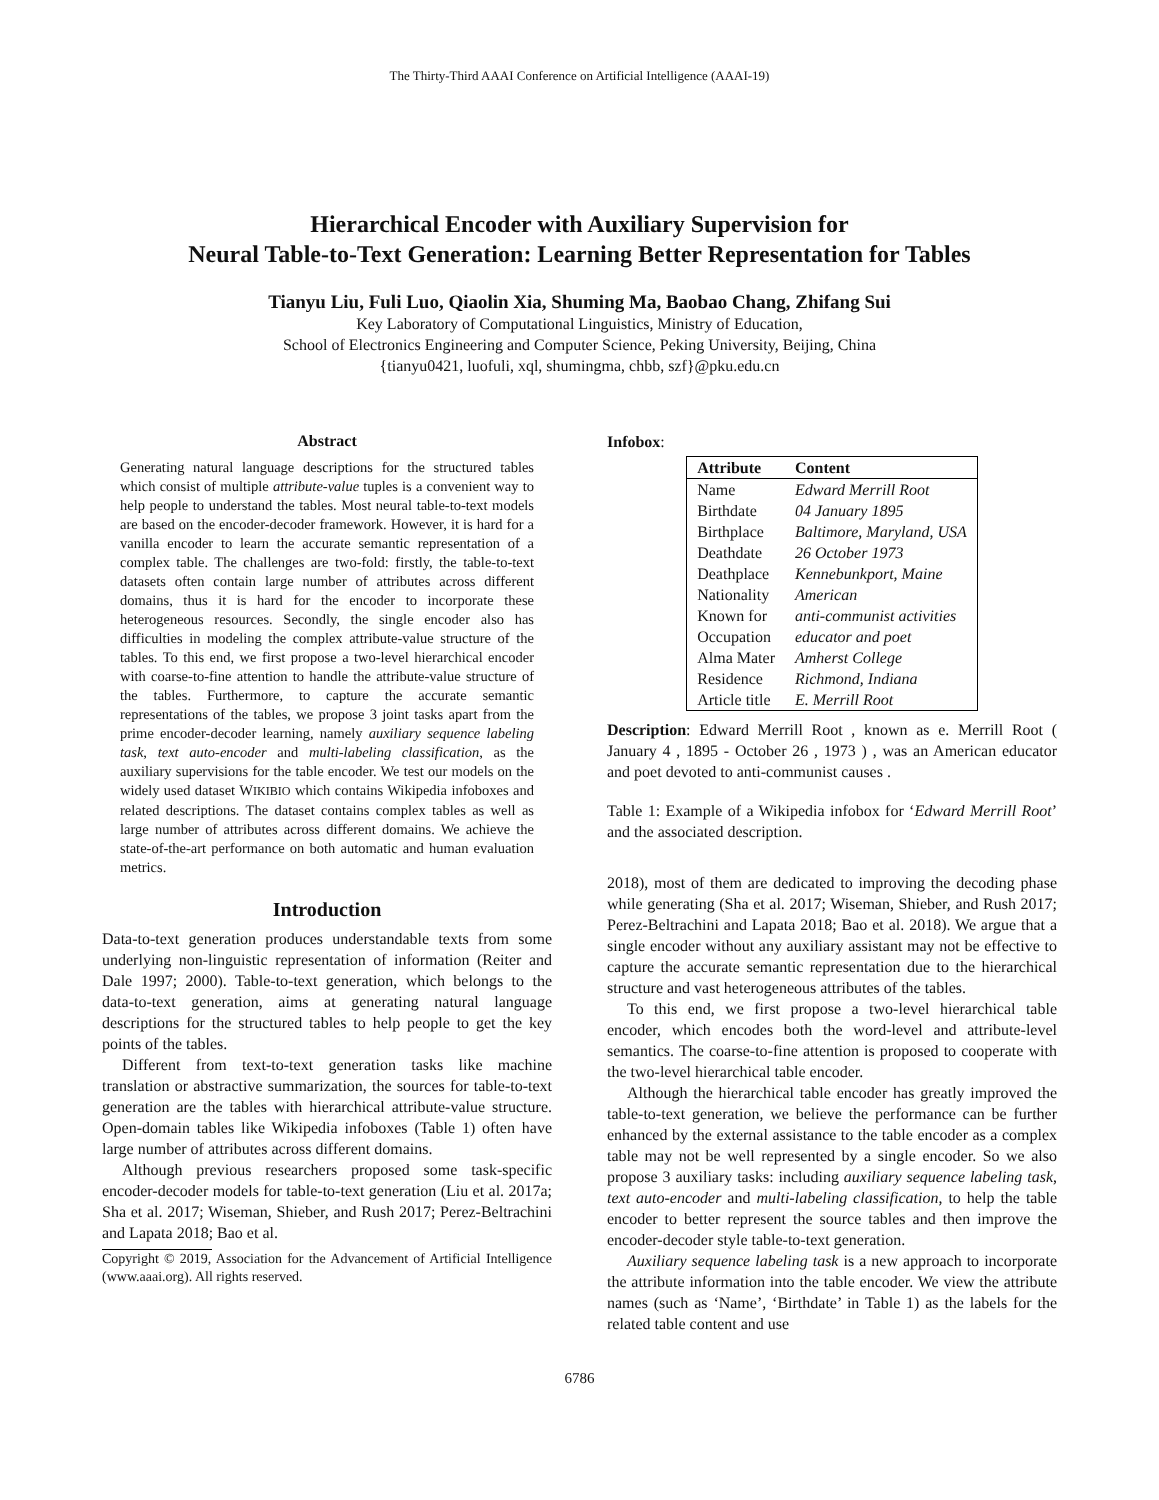The Thirty-Third AAAI Conference on Artificial Intelligence (AAAI-19)
Hierarchical Encoder with Auxiliary Supervision for
Neural Table-to-Text Generation: Learning Better Representation for Tables
Tianyu Liu, Fuli Luo, Qiaolin Xia, Shuming Ma, Baobao Chang, Zhifang Sui
Key Laboratory of Computational Linguistics, Ministry of Education,
School of Electronics Engineering and Computer Science, Peking University, Beijing, China
{tianyu0421, luofuli, xql, shumingma, chbb, szf}@pku.edu.cn
Abstract
Generating natural language descriptions for the structured tables which consist of multiple attribute-value tuples is a convenient way to help people to understand the tables. Most neural table-to-text models are based on the encoder-decoder framework. However, it is hard for a vanilla encoder to learn the accurate semantic representation of a complex table. The challenges are two-fold: firstly, the table-to-text datasets often contain large number of attributes across different domains, thus it is hard for the encoder to incorporate these heterogeneous resources. Secondly, the single encoder also has difficulties in modeling the complex attribute-value structure of the tables. To this end, we first propose a two-level hierarchical encoder with coarse-to-fine attention to handle the attribute-value structure of the tables. Furthermore, to capture the accurate semantic representations of the tables, we propose 3 joint tasks apart from the prime encoder-decoder learning, namely auxiliary sequence labeling task, text auto-encoder and multi-labeling classification, as the auxiliary supervisions for the table encoder. We test our models on the widely used dataset WIKIBIO which contains Wikipedia infoboxes and related descriptions. The dataset contains complex tables as well as large number of attributes across different domains. We achieve the state-of-the-art performance on both automatic and human evaluation metrics.
Introduction
Data-to-text generation produces understandable texts from some underlying non-linguistic representation of information (Reiter and Dale 1997; 2000). Table-to-text generation, which belongs to the data-to-text generation, aims at generating natural language descriptions for the structured tables to help people to get the key points of the tables.
Different from text-to-text generation tasks like machine translation or abstractive summarization, the sources for table-to-text generation are the tables with hierarchical attribute-value structure. Open-domain tables like Wikipedia infoboxes (Table 1) often have large number of attributes across different domains.
Although previous researchers proposed some task-specific encoder-decoder models for table-to-text generation (Liu et al. 2017a; Sha et al. 2017; Wiseman, Shieber, and Rush 2017; Perez-Beltrachini and Lapata 2018; Bao et al.
Copyright © 2019, Association for the Advancement of Artificial Intelligence (www.aaai.org). All rights reserved.
Infobox:
| Attribute | Content |
| --- | --- |
| Name | Edward Merrill Root |
| Birthdate | 04 January 1895 |
| Birthplace | Baltimore, Maryland, USA |
| Deathdate | 26 October 1973 |
| Deathplace | Kennebunkport, Maine |
| Nationality | American |
| Known for | anti-communist activities |
| Occupation | educator and poet |
| Alma Mater | Amherst College |
| Residence | Richmond, Indiana |
| Article title | E. Merrill Root |
Description: Edward Merrill Root , known as e. Merrill Root ( January 4 , 1895 - October 26 , 1973 ) , was an American educator and poet devoted to anti-communist causes .
Table 1: Example of a Wikipedia infobox for ‘Edward Merrill Root’ and the associated description.
2018), most of them are dedicated to improving the decoding phase while generating (Sha et al. 2017; Wiseman, Shieber, and Rush 2017; Perez-Beltrachini and Lapata 2018; Bao et al. 2018). We argue that a single encoder without any auxiliary assistant may not be effective to capture the accurate semantic representation due to the hierarchical structure and vast heterogeneous attributes of the tables.
To this end, we first propose a two-level hierarchical table encoder, which encodes both the word-level and attribute-level semantics. The coarse-to-fine attention is proposed to cooperate with the two-level hierarchical table encoder.
Although the hierarchical table encoder has greatly improved the table-to-text generation, we believe the performance can be further enhanced by the external assistance to the table encoder as a complex table may not be well represented by a single encoder. So we also propose 3 auxiliary tasks: including auxiliary sequence labeling task, text auto-encoder and multi-labeling classification, to help the table encoder to better represent the source tables and then improve the encoder-decoder style table-to-text generation.
Auxiliary sequence labeling task is a new approach to incorporate the attribute information into the table encoder. We view the attribute names (such as ‘Name’, ‘Birthdate’ in Table 1) as the labels for the related table content and use
6786